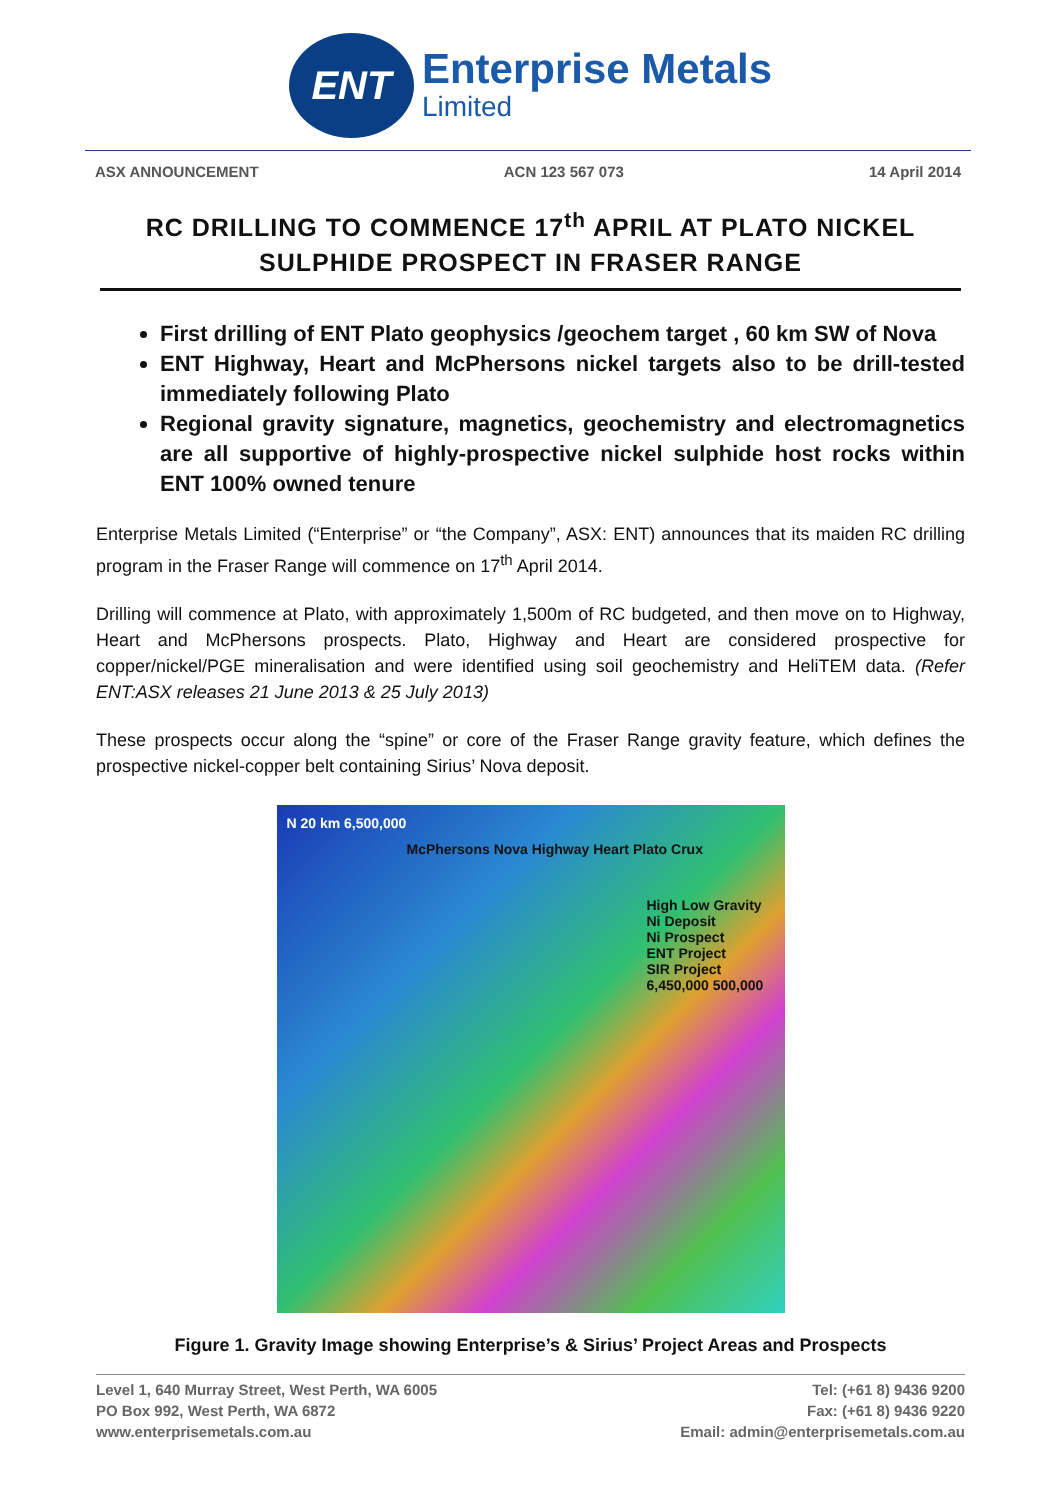ENT
Enterprise Metals
Limited
ASX ANNOUNCEMENT ACN 123 567 073 14 April 2014
RC DRILLING TO COMMENCE 17<sup>th</sup> APRIL AT PLATO NICKEL SULPHIDE PROSPECT IN FRASER RANGE
First drilling of ENT Plato geophysics /geochem target , 60 km SW of Nova
ENT Highway, Heart and McPhersons nickel targets also to be drill-tested immediately following Plato
Regional gravity signature, magnetics, geochemistry and electromagnetics are all supportive of highly-prospective nickel sulphide host rocks within ENT 100% owned tenure
Enterprise Metals Limited (“Enterprise” or “the Company”, ASX: ENT) announces that its maiden RC drilling program in the Fraser Range will commence on 17<sup>th</sup> April 2014.
Drilling will commence at Plato, with approximately 1,500m of RC budgeted, and then move on to Highway, Heart and McPhersons prospects. Plato, Highway and Heart are considered prospective for copper/nickel/PGE mineralisation and were identified using soil geochemistry and HeliTEM data. (Refer ENT:ASX releases 21 June 2013 & 25 July 2013)
These prospects occur along the “spine” or core of the Fraser Range gravity feature, which defines the prospective nickel-copper belt containing Sirius’ Nova deposit.
N 20 km 6,500,000
McPhersons Nova Highway Heart Plato Crux
High Low Gravity
Ni Deposit
Ni Prospect
ENT Project
SIR Project
6,450,000 500,000
Figure 1. Gravity Image showing Enterprise’s & Sirius’ Project Areas and Prospects
Level 1, 640 Murray Street, West Perth, WA 6005
PO Box 992, West Perth, WA 6872
www.enterprisemetals.com.au
Tel: (+61 8) 9436 9200
Fax: (+61 8) 9436 9220
Email: admin@enterprisemetals.com.au